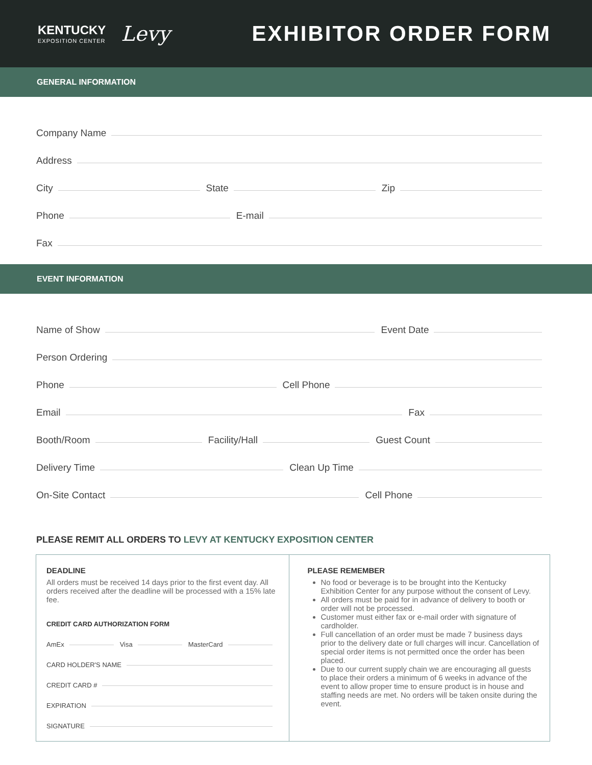KENTUCKY
EXPOSITION CENTER
Levy
EXHIBITOR ORDER FORM
GENERAL INFORMATION
Company Name
Address
City State Zip
Phone E-mail
Fax
EVENT INFORMATION
Name of Show Event Date
Person Ordering
Phone Cell Phone
Email Fax
Booth/Room Facility/Hall Guest Count
Delivery Time Clean Up Time
On-Site Contact Cell Phone
PLEASE REMIT ALL ORDERS TO LEVY AT KENTUCKY EXPOSITION CENTER
DEADLINE
All orders must be received 14 days prior to the first event day. All orders received after the deadline will be processed with a 15% late fee.
CREDIT CARD AUTHORIZATION FORM
AmEx Visa MasterCard
CARD HOLDER'S NAME
CREDIT CARD #
EXPIRATION
SIGNATURE
PLEASE REMEMBER
No food or beverage is to be brought into the Kentucky Exhibition Center for any purpose without the consent of Levy.
All orders must be paid for in advance of delivery to booth or order will not be processed.
Customer must either fax or e-mail order with signature of cardholder.
Full cancellation of an order must be made 7 business days prior to the delivery date or full charges will incur. Cancellation of special order items is not permitted once the order has been placed.
Due to our current supply chain we are encouraging all guests to place their orders a minimum of 6 weeks in advance of the event to allow proper time to ensure product is in house and staffing needs are met. No orders will be taken onsite during the event.